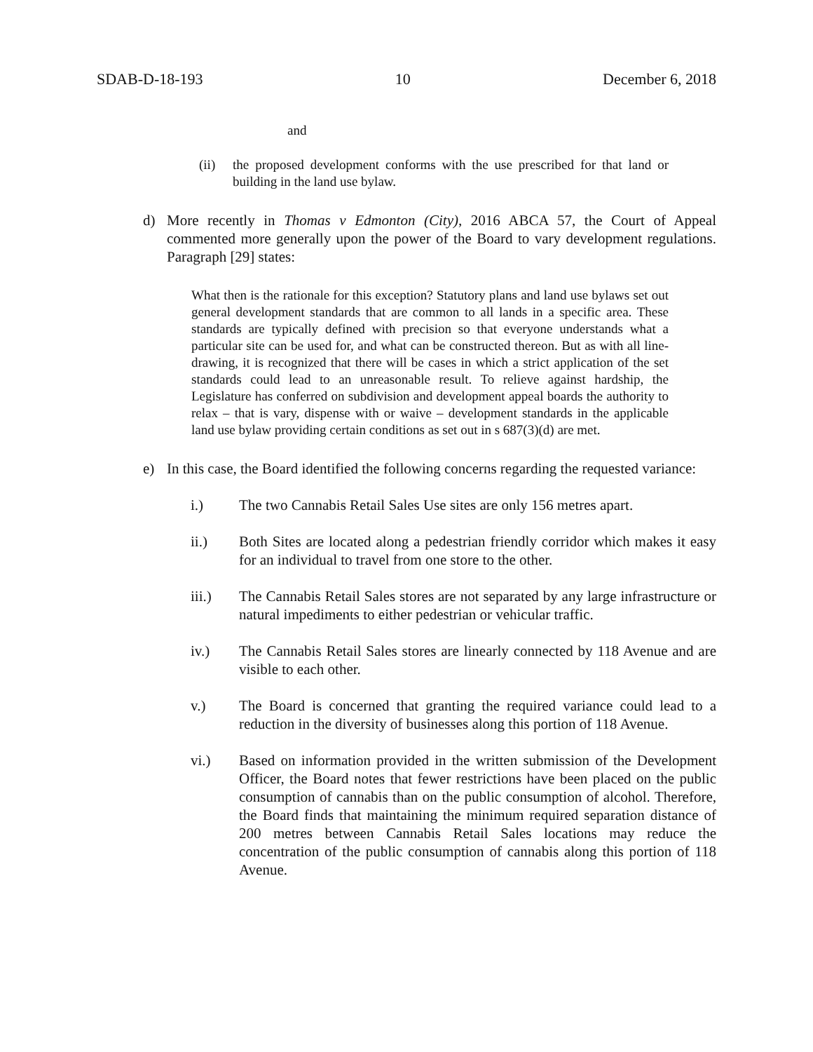SDAB-D-18-193 10 December 6, 2018
and
(ii) the proposed development conforms with the use prescribed for that land or building in the land use bylaw.
d) More recently in Thomas v Edmonton (City), 2016 ABCA 57, the Court of Appeal commented more generally upon the power of the Board to vary development regulations. Paragraph [29] states:
What then is the rationale for this exception? Statutory plans and land use bylaws set out general development standards that are common to all lands in a specific area. These standards are typically defined with precision so that everyone understands what a particular site can be used for, and what can be constructed thereon. But as with all line-drawing, it is recognized that there will be cases in which a strict application of the set standards could lead to an unreasonable result. To relieve against hardship, the Legislature has conferred on subdivision and development appeal boards the authority to relax – that is vary, dispense with or waive – development standards in the applicable land use bylaw providing certain conditions as set out in s 687(3)(d) are met.
e) In this case, the Board identified the following concerns regarding the requested variance:
i.) The two Cannabis Retail Sales Use sites are only 156 metres apart.
ii.) Both Sites are located along a pedestrian friendly corridor which makes it easy for an individual to travel from one store to the other.
iii.) The Cannabis Retail Sales stores are not separated by any large infrastructure or natural impediments to either pedestrian or vehicular traffic.
iv.) The Cannabis Retail Sales stores are linearly connected by 118 Avenue and are visible to each other.
v.) The Board is concerned that granting the required variance could lead to a reduction in the diversity of businesses along this portion of 118 Avenue.
vi.) Based on information provided in the written submission of the Development Officer, the Board notes that fewer restrictions have been placed on the public consumption of cannabis than on the public consumption of alcohol. Therefore, the Board finds that maintaining the minimum required separation distance of 200 metres between Cannabis Retail Sales locations may reduce the concentration of the public consumption of cannabis along this portion of 118 Avenue.